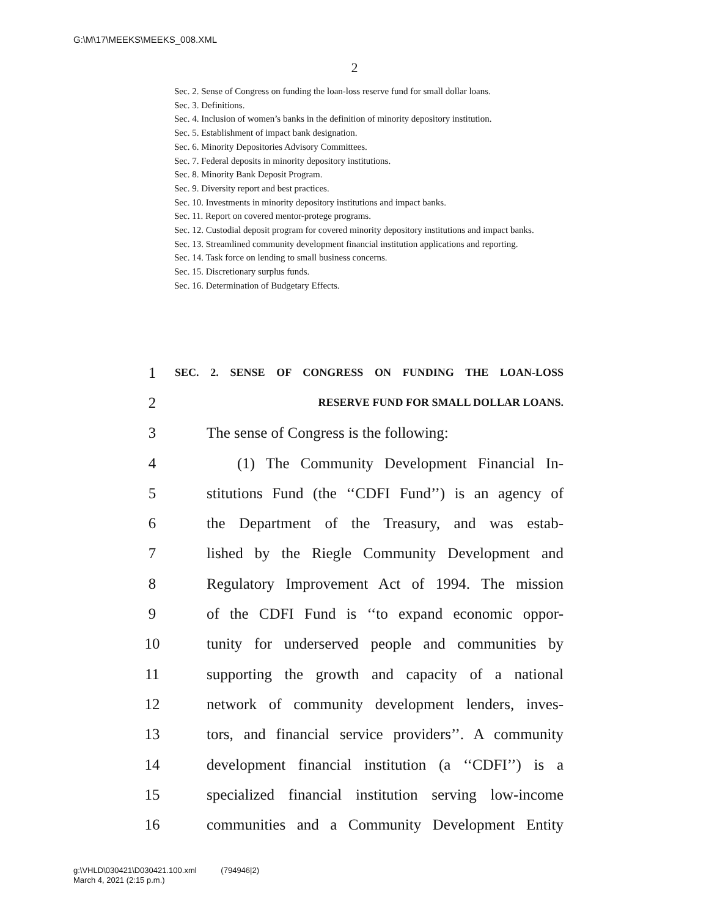G:\M\17\MEEKS\MEEKS_008.XML
2
Sec. 2. Sense of Congress on funding the loan-loss reserve fund for small dollar loans.
Sec. 3. Definitions.
Sec. 4. Inclusion of women’s banks in the definition of minority depository institution.
Sec. 5. Establishment of impact bank designation.
Sec. 6. Minority Depositories Advisory Committees.
Sec. 7. Federal deposits in minority depository institutions.
Sec. 8. Minority Bank Deposit Program.
Sec. 9. Diversity report and best practices.
Sec. 10. Investments in minority depository institutions and impact banks.
Sec. 11. Report on covered mentor-protege programs.
Sec. 12. Custodial deposit program for covered minority depository institutions and impact banks.
Sec. 13. Streamlined community development financial institution applications and reporting.
Sec. 14. Task force on lending to small business concerns.
Sec. 15. Discretionary surplus funds.
Sec. 16. Determination of Budgetary Effects.
1 SEC. 2. SENSE OF CONGRESS ON FUNDING THE LOAN-LOSS
2 RESERVE FUND FOR SMALL DOLLAR LOANS.
3 The sense of Congress is the following:
4 (1) The Community Development Financial In-
5 stitutions Fund (the ‘‘CDFI Fund’’) is an agency of
6 the Department of the Treasury, and was estab-
7 lished by the Riegle Community Development and
8 Regulatory Improvement Act of 1994. The mission
9 of the CDFI Fund is ‘‘to expand economic oppor-
10 tunity for underserved people and communities by
11 supporting the growth and capacity of a national
12 network of community development lenders, inves-
13 tors, and financial service providers’’. A community
14 development financial institution (a ‘‘CDFI’’) is a
15 specialized financial institution serving low-income
16 communities and a Community Development Entity
g:\VHLD\030421\D030421.100.xml (794946|2)
March 4, 2021 (2:15 p.m.)